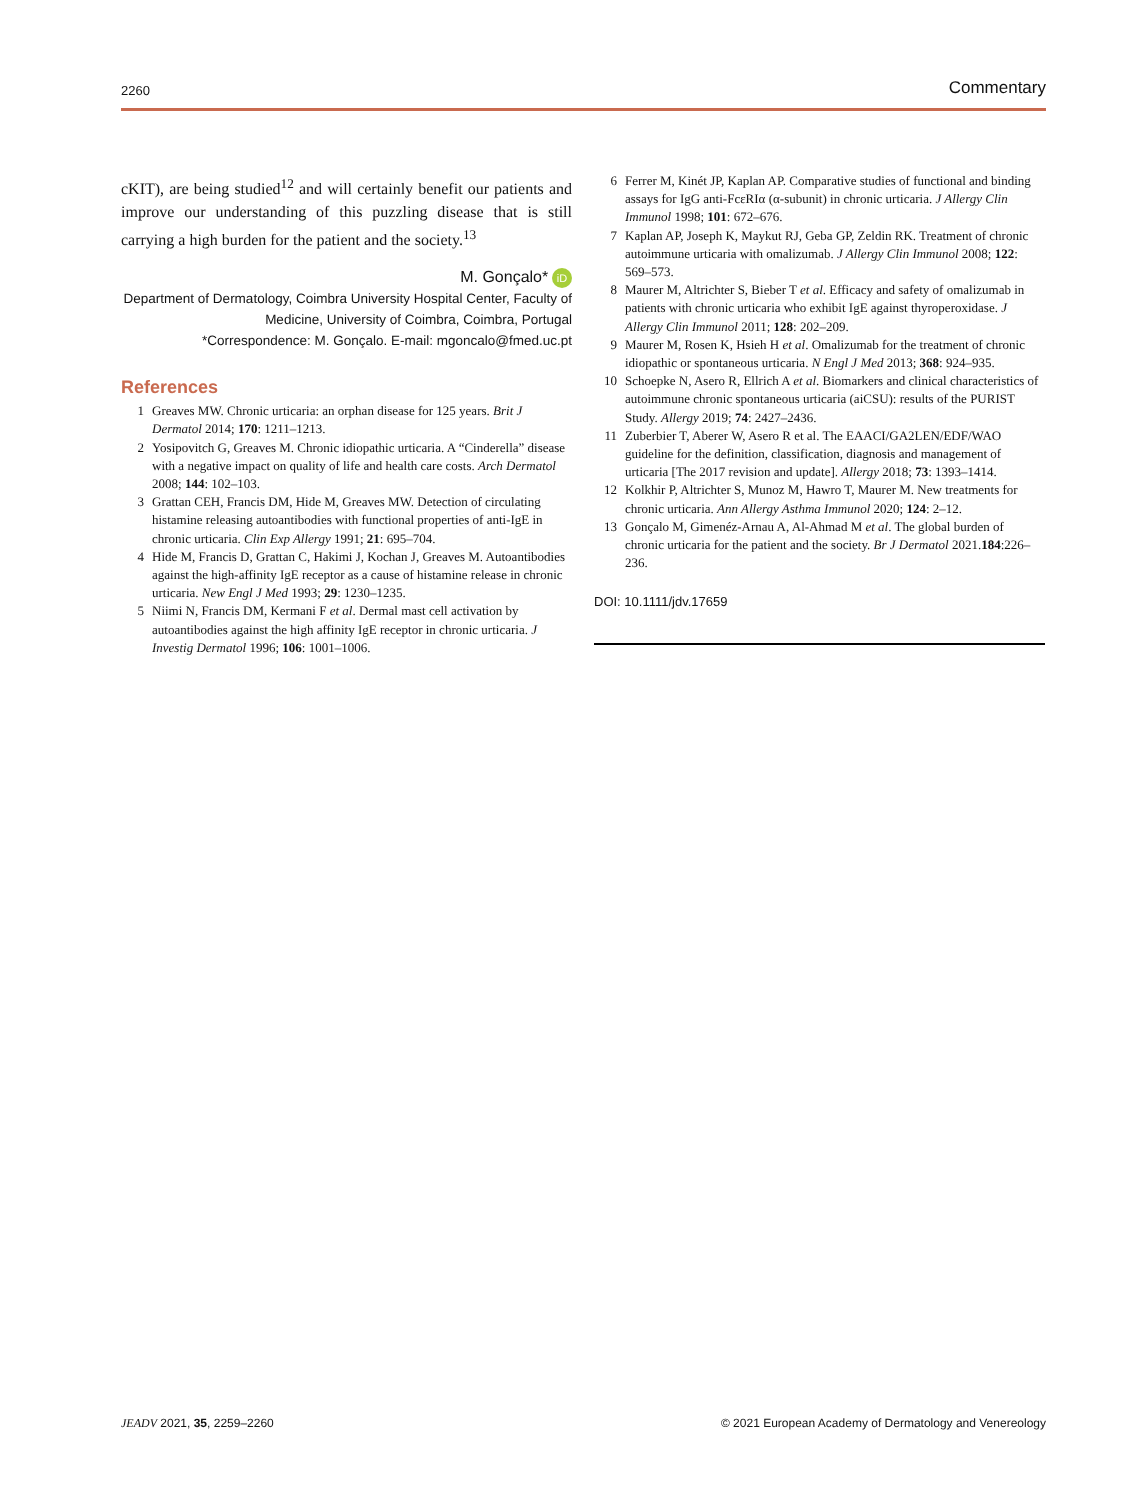2260 Commentary
cKIT), are being studied<sup>12</sup> and will certainly benefit our patients and improve our understanding of this puzzling disease that is still carrying a high burden for the patient and the society.<sup>13</sup>
M. Gonçalo* iD
Department of Dermatology, Coimbra University Hospital Center, Faculty of Medicine, University of Coimbra, Coimbra, Portugal
*Correspondence: M. Gonçalo. E-mail: mgoncalo@fmed.uc.pt
References
1 Greaves MW. Chronic urticaria: an orphan disease for 125 years. Brit J Dermatol 2014; 170: 1211–1213.
2 Yosipovitch G, Greaves M. Chronic idiopathic urticaria. A “Cinderella” disease with a negative impact on quality of life and health care costs. Arch Dermatol 2008; 144: 102–103.
3 Grattan CEH, Francis DM, Hide M, Greaves MW. Detection of circulating histamine releasing autoantibodies with functional properties of anti-IgE in chronic urticaria. Clin Exp Allergy 1991; 21: 695–704.
4 Hide M, Francis D, Grattan C, Hakimi J, Kochan J, Greaves M. Autoantibodies against the high-affinity IgE receptor as a cause of histamine release in chronic urticaria. New Engl J Med 1993; 29: 1230–1235.
5 Niimi N, Francis DM, Kermani F et al. Dermal mast cell activation by autoantibodies against the high affinity IgE receptor in chronic urticaria. J Investig Dermatol 1996; 106: 1001–1006.
6 Ferrer M, Kinét JP, Kaplan AP. Comparative studies of functional and binding assays for IgG anti-FcεRIα (α-subunit) in chronic urticaria. J Allergy Clin Immunol 1998; 101: 672–676.
7 Kaplan AP, Joseph K, Maykut RJ, Geba GP, Zeldin RK. Treatment of chronic autoimmune urticaria with omalizumab. J Allergy Clin Immunol 2008; 122: 569–573.
8 Maurer M, Altrichter S, Bieber T et al. Efficacy and safety of omalizumab in patients with chronic urticaria who exhibit IgE against thyroperoxidase. J Allergy Clin Immunol 2011; 128: 202–209.
9 Maurer M, Rosen K, Hsieh H et al. Omalizumab for the treatment of chronic idiopathic or spontaneous urticaria. N Engl J Med 2013; 368: 924–935.
10 Schoepke N, Asero R, Ellrich A et al. Biomarkers and clinical characteristics of autoimmune chronic spontaneous urticaria (aiCSU): results of the PURIST Study. Allergy 2019; 74: 2427–2436.
11 Zuberbier T, Aberer W, Asero R et al. The EAACI/GA2LEN/EDF/WAO guideline for the definition, classification, diagnosis and management of urticaria [The 2017 revision and update]. Allergy 2018; 73: 1393–1414.
12 Kolkhir P, Altrichter S, Munoz M, Hawro T, Maurer M. New treatments for chronic urticaria. Ann Allergy Asthma Immunol 2020; 124: 2–12.
13 Gonçalo M, Gimenéz-Arnau A, Al-Ahmad M et al. The global burden of chronic urticaria for the patient and the society. Br J Dermatol 2021.184:226–236.
DOI: 10.1111/jdv.17659
JEADV 2021, 35, 2259–2260 © 2021 European Academy of Dermatology and Venereology